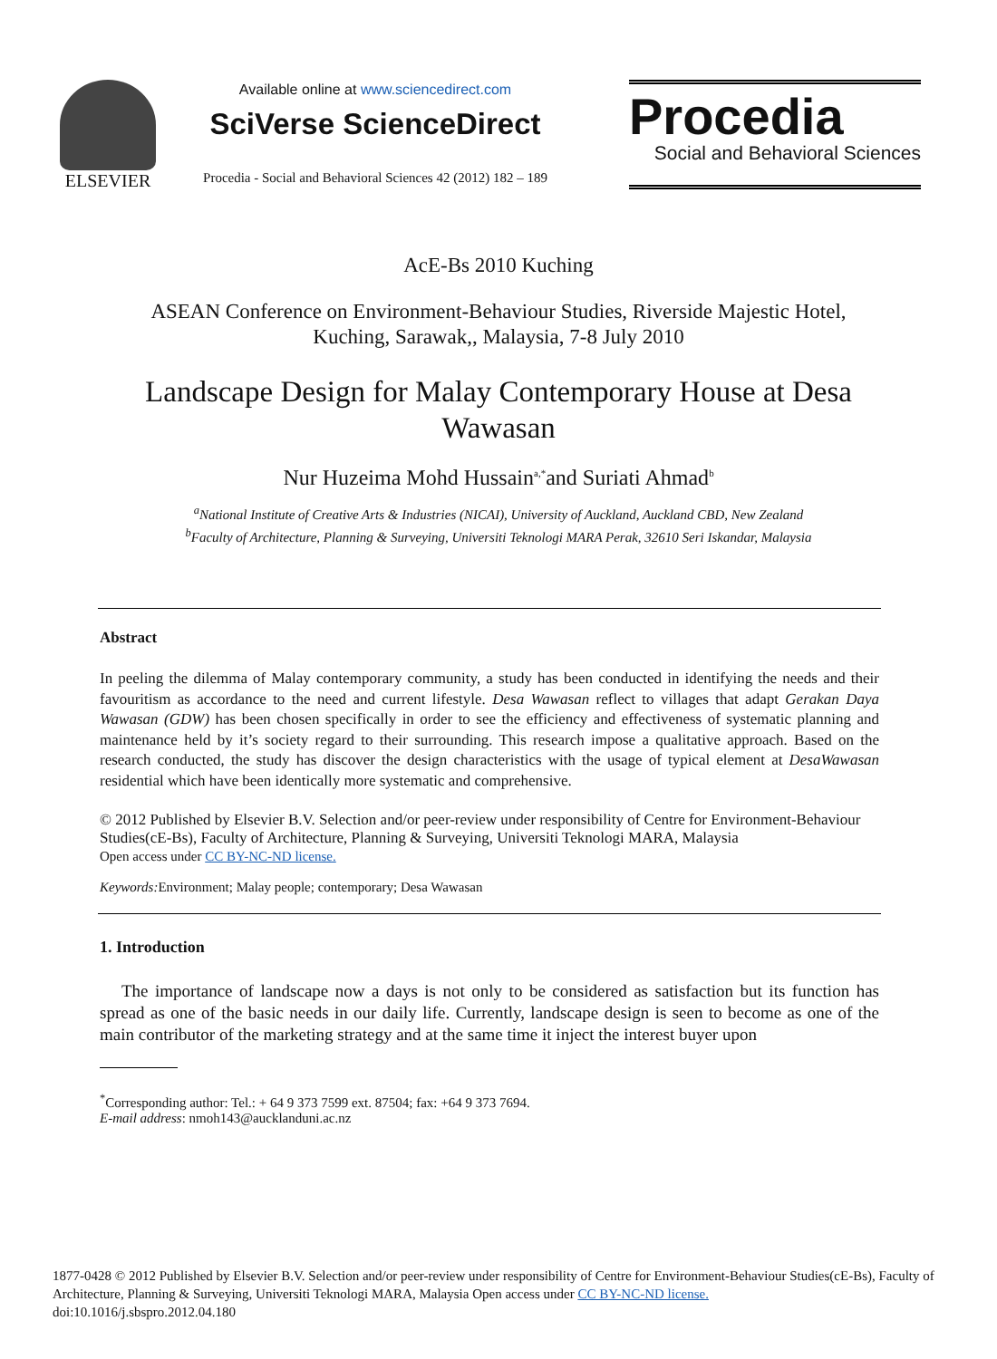ELSEVIER
Available online at www.sciencedirect.com
SciVerse ScienceDirect
Procedia - Social and Behavioral Sciences 42 (2012) 182 – 189
Procedia
Social and Behavioral Sciences
AcE-Bs 2010 Kuching
ASEAN Conference on Environment-Behaviour Studies, Riverside Majestic Hotel,
Kuching, Sarawak,, Malaysia, 7-8 July 2010
Landscape Design for Malay Contemporary House at Desa
Wawasan
Nur Huzeima Mohd Hussain<sup>a,*</sup>and Suriati Ahmad<sup>b</sup>
<sup>a</sup> National Institute of Creative Arts & Industries (NICAI), University of Auckland, Auckland CBD, New Zealand
<sup>b</sup> Faculty of Architecture, Planning & Surveying, Universiti Teknologi MARA Perak, 32610 Seri Iskandar, Malaysia
Abstract
In peeling the dilemma of Malay contemporary community, a study has been conducted in identifying the needs and their favouritism as accordance to the need and current lifestyle. Desa Wawasan reflect to villages that adapt Gerakan Daya Wawasan (GDW) has been chosen specifically in order to see the efficiency and effectiveness of systematic planning and maintenance held by it’s society regard to their surrounding. This research impose a qualitative approach. Based on the research conducted, the study has discover the design characteristics with the usage of typical element at DesaWawasan residential which have been identically more systematic and comprehensive.
© 2012 Published by Elsevier B.V. Selection and/or peer-review under responsibility of Centre for Environment-Behaviour Studies(cE-Bs), Faculty of Architecture, Planning & Surveying, Universiti Teknologi MARA, Malaysia
Open access under CC BY-NC-ND license.
Keywords: Environment; Malay people; contemporary; Desa Wawasan
1. Introduction
The importance of landscape now a days is not only to be considered as satisfaction but its function has spread as one of the basic needs in our daily life. Currently, landscape design is seen to become as one of the main contributor of the marketing strategy and at the same time it inject the interest buyer upon
<sup>*</sup> Corresponding author: Tel.: + 64 9 373 7599 ext. 87504; fax: +64 9 373 7694.
E-mail address: nmoh143@aucklanduni.ac.nz
1877-0428 © 2012 Published by Elsevier B.V. Selection and/or peer-review under responsibility of Centre for Environment-Behaviour Studies(cE-Bs), Faculty of Architecture, Planning & Surveying, Universiti Teknologi MARA, Malaysia Open access under CC BY-NC-ND license.
doi:10.1016/j.sbspro.2012.04.180